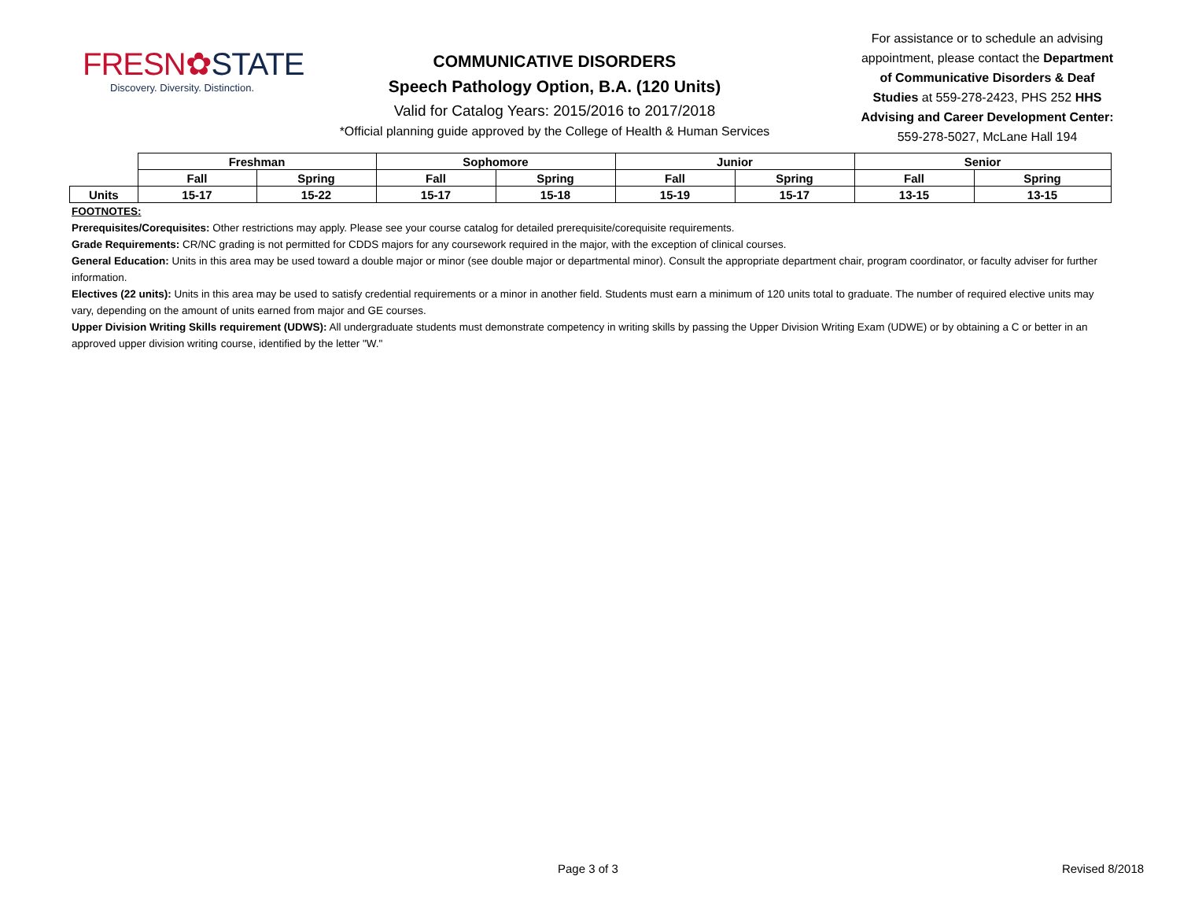FRESN✿STATE
Discovery. Diversity. Distinction.
COMMUNICATIVE DISORDERS
Speech Pathology Option, B.A. (120 Units)
Valid for Catalog Years: 2015/2016 to 2017/2018
*Official planning guide approved by the College of Health & Human Services
For assistance or to schedule an advising appointment, please contact the Department of Communicative Disorders & Deaf Studies at 559-278-2423, PHS 252 HHS Advising and Career Development Center: 559-278-5027, McLane Hall 194
| | Freshman | | Sophomore | | Junior | | Senior | |
| | Fall | Spring | Fall | Spring | Fall | Spring | Fall | Spring |
| Units | 15-17 | 15-22 | 15-17 | 15-18 | 15-19 | 15-17 | 13-15 | 13-15 |
FOOTNOTES:
Prerequisites/Corequisites: Other restrictions may apply. Please see your course catalog for detailed prerequisite/corequisite requirements.
Grade Requirements: CR/NC grading is not permitted for CDDS majors for any coursework required in the major, with the exception of clinical courses.
General Education: Units in this area may be used toward a double major or minor (see double major or departmental minor). Consult the appropriate department chair, program coordinator, or faculty adviser for further information.
Electives (22 units): Units in this area may be used to satisfy credential requirements or a minor in another field. Students must earn a minimum of 120 units total to graduate. The number of required elective units may vary, depending on the amount of units earned from major and GE courses.
Upper Division Writing Skills requirement (UDWS): All undergraduate students must demonstrate competency in writing skills by passing the Upper Division Writing Exam (UDWE) or by obtaining a C or better in an approved upper division writing course, identified by the letter "W."
Page 3 of 3 Revised 8/2018